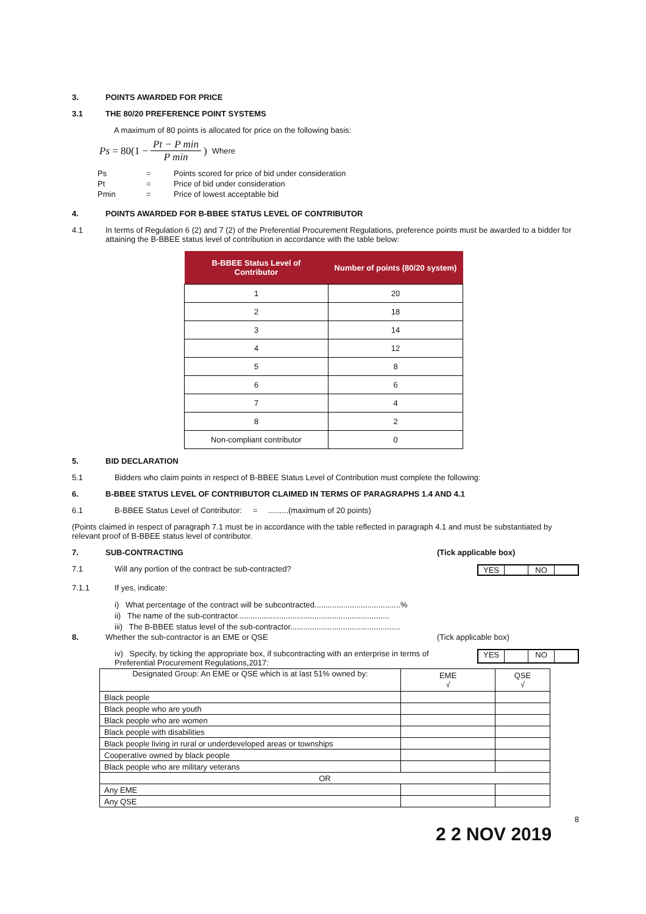3. POINTS AWARDED FOR PRICE
3.1 THE 80/20 PREFERENCE POINT SYSTEMS
A maximum of 80 points is allocated for price on the following basis:
Ps = 80(1 − Pt − P min P min) Where
| Ps | = | Points scored for price of bid under consideration |
| Pt | = | Price of bid under consideration |
| Pmin | = | Price of lowest acceptable bid |
4. POINTS AWARDED FOR B-BBEE STATUS LEVEL OF CONTRIBUTOR
4.1 In terms of Regulation 6 (2) and 7 (2) of the Preferential Procurement Regulations, preference points must be awarded to a bidder for attaining the B-BBEE status level of contribution in accordance with the table below:
| B-BBEE Status Level of Contributor | Number of points (80/20 system) |
| --- | --- |
| 1 | 20 |
| 2 | 18 |
| 3 | 14 |
| 4 | 12 |
| 5 | 8 |
| 6 | 6 |
| 7 | 4 |
| 8 | 2 |
| Non-compliant contributor | 0 |
5. BID DECLARATION
5.1
Bidders who claim points in respect of B-BBEE Status Level of Contribution must complete the following:
6. B-BBEE STATUS LEVEL OF CONTRIBUTOR CLAIMED IN TERMS OF PARAGRAPHS 1.4 AND 4.1
6.1
B-BBEE Status Level of Contributor: = .........(maximum of 20 points)
(Points claimed in respect of paragraph 7.1 must be in accordance with the table reflected in paragraph 4.1 and must be substantiated by relevant proof of B-BBEE status level of contributor.
7. SUB-CONTRACTING (Tick applicable box)
7.1 Will any portion of the contract be sub-contracted?
YES NO
7.1.1
If yes, indicate:
i) What percentage of the contract will be subcontracted.......................................%
ii) The name of the sub-contractor.....................................................................
iii) The B-BBEE status level of the sub-contractor..................................................
8. Whether the sub-contractor is an EME or QSE
(Tick applicable box)
iv) Specify, by ticking the appropriate box, if subcontracting with an enterprise in terms of Preferential Procurement Regulations,2017:
YES NO
| Designated Group: An EME or QSE which is at last 51% owned by: | EME √ | QSE √ |
| Black people | | |
| Black people who are youth | | |
| Black people who are women | | |
| Black people with disabilities | | |
| Black people living in rural or underdeveloped areas or townships | | |
| Cooperative owned by black people | | |
| Black people who are military veterans | | |
| OR | | |
| Any EME | | |
| Any QSE | | |
8
2 2 NOV 2019